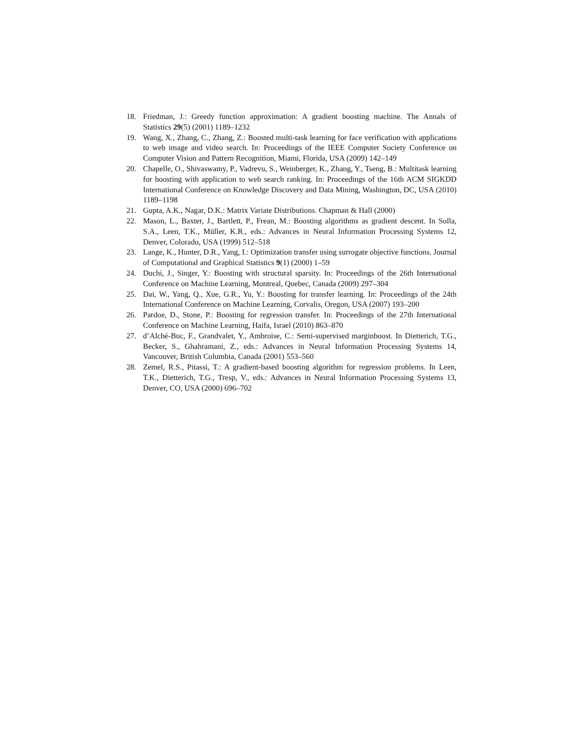18. Friedman, J.: Greedy function approximation: A gradient boosting machine. The Annals of Statistics 29(5) (2001) 1189–1232
19. Wang, X., Zhang, C., Zhang, Z.: Boosted multi-task learning for face verification with applications to web image and video search. In: Proceedings of the IEEE Computer Society Conference on Computer Vision and Pattern Recognition, Miami, Florida, USA (2009) 142–149
20. Chapelle, O., Shivaswamy, P., Vadrevu, S., Weinberger, K., Zhang, Y., Tseng, B.: Multitask learning for boosting with application to web search ranking. In: Proceedings of the 16th ACM SIGKDD International Conference on Knowledge Discovery and Data Mining, Washington, DC, USA (2010) 1189–1198
21. Gupta, A.K., Nagar, D.K.: Matrix Variate Distributions. Chapman & Hall (2000)
22. Mason, L., Baxter, J., Bartlett, P., Frean, M.: Boosting algorithms as gradient descent. In Solla, S.A., Leen, T.K., Müller, K.R., eds.: Advances in Neural Information Processing Systems 12, Denver, Colorado, USA (1999) 512–518
23. Lange, K., Hunter, D.R., Yang, I.: Optimization transfer using surrogate objective functions. Journal of Computational and Graphical Statistics 9(1) (2000) 1–59
24. Duchi, J., Singer, Y.: Boosting with structural sparsity. In: Proceedings of the 26th International Conference on Machine Learning, Montreal, Quebec, Canada (2009) 297–304
25. Dai, W., Yang, Q., Xue, G.R., Yu, Y.: Boosting for transfer learning. In: Proceedings of the 24th International Conference on Machine Learning, Corvalis, Oregon, USA (2007) 193–200
26. Pardoe, D., Stone, P.: Boosting for regression transfer. In: Proceedings of the 27th International Conference on Machine Learning, Haifa, Israel (2010) 863–870
27. d’Alché-Buc, F., Grandvalet, Y., Ambroise, C.: Semi-supervised marginboost. In Dietterich, T.G., Becker, S., Ghahramani, Z., eds.: Advances in Neural Information Processing Systems 14, Vancouver, British Columbia, Canada (2001) 553–560
28. Zemel, R.S., Pitassi, T.: A gradient-based boosting algorithm for regression problems. In Leen, T.K., Dietterich, T.G., Tresp, V., eds.: Advances in Neural Information Processing Systems 13, Denver, CO, USA (2000) 696–702